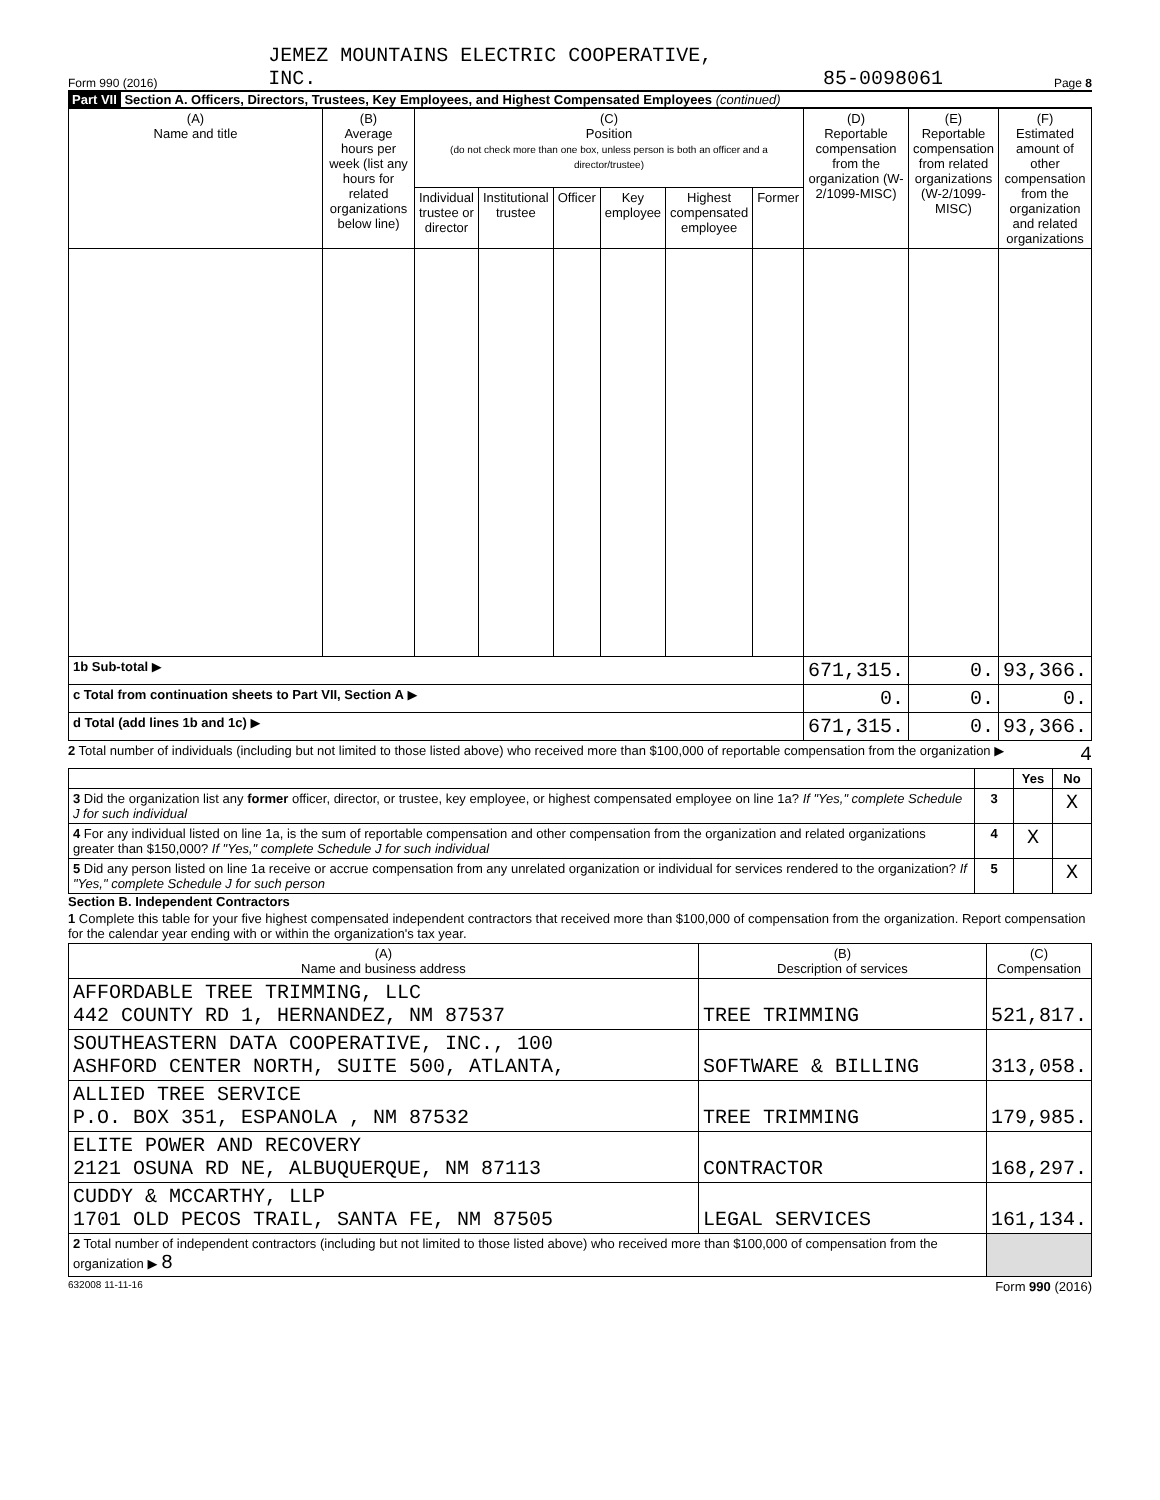Form 990 (2016) JEMEZ MOUNTAINS ELECTRIC COOPERATIVE,
INC. 85-0098061 Page 8
Part VII Section A. Officers, Directors, Trustees, Key Employees, and Highest Compensated Employees (continued)
| (A) Name and title | (B) Average hours per week (list any hours for related organizations below line) | (C) Position (do not check more than one box, unless person is both an officer and a director/trustee) | | | | | | (D) Reportable compensation from the organization (W-2/1099-MISC) | (E) Reportable compensation from related organizations (W-2/1099-MISC) | (F) Estimated amount of other compensation from the organization and related organizations |
| --- | --- | --- | --- | --- | --- | --- | --- | --- | --- | --- |
| | | Individual trustee or director | Institutional trustee | Officer | Key employee | Highest compensated employee | Former | | | |
| 1b Sub-total ▶ | | | | | | | | 671,315. | 0. | 93,366. |
| c Total from continuation sheets to Part VII, Section A ▶ | | | | | | | | 0. | 0. | 0. |
| d Total (add lines 1b and 1c) ▶ | | | | | | | | 671,315. | 0. | 93,366. |
2 Total number of individuals (including but not limited to those listed above) who received more than $100,000 of reportable compensation from the organization ▶ 4
| | | Yes | No |
| 3 Did the organization list any former officer, director, or trustee, key employee, or highest compensated employee on line 1a? If "Yes," complete Schedule J for such individual | 3 | | X |
| 4 For any individual listed on line 1a, is the sum of reportable compensation and other compensation from the organization and related organizations greater than $150,000? If "Yes," complete Schedule J for such individual | 4 | X | |
| 5 Did any person listed on line 1a receive or accrue compensation from any unrelated organization or individual for services rendered to the organization? If "Yes," complete Schedule J for such person | 5 | | X |
Section B. Independent Contractors
1 Complete this table for your five highest compensated independent contractors that received more than $100,000 of compensation from the organization. Report compensation for the calendar year ending with or within the organization's tax year.
| (A) Name and business address | (B) Description of services | (C) Compensation |
| --- | --- | --- |
| AFFORDABLE TREE TRIMMING, LLC 442 COUNTY RD 1, HERNANDEZ, NM 87537 | TREE TRIMMING | 521,817. |
| SOUTHEASTERN DATA COOPERATIVE, INC., 100 ASHFORD CENTER NORTH, SUITE 500, ATLANTA, | SOFTWARE & BILLING | 313,058. |
| ALLIED TREE SERVICE P.O. BOX 351, ESPANOLA , NM 87532 | TREE TRIMMING | 179,985. |
| ELITE POWER AND RECOVERY 2121 OSUNA RD NE, ALBUQUERQUE, NM 87113 | CONTRACTOR | 168,297. |
| CUDDY & MCCARTHY, LLP 1701 OLD PECOS TRAIL, SANTA FE, NM 87505 | LEGAL SERVICES | 161,134. |
| 2 Total number of independent contractors (including but not limited to those listed above) who received more than $100,000 of compensation from the organization ▶ 8 | | |
632008 11-11-16 Form 990 (2016)